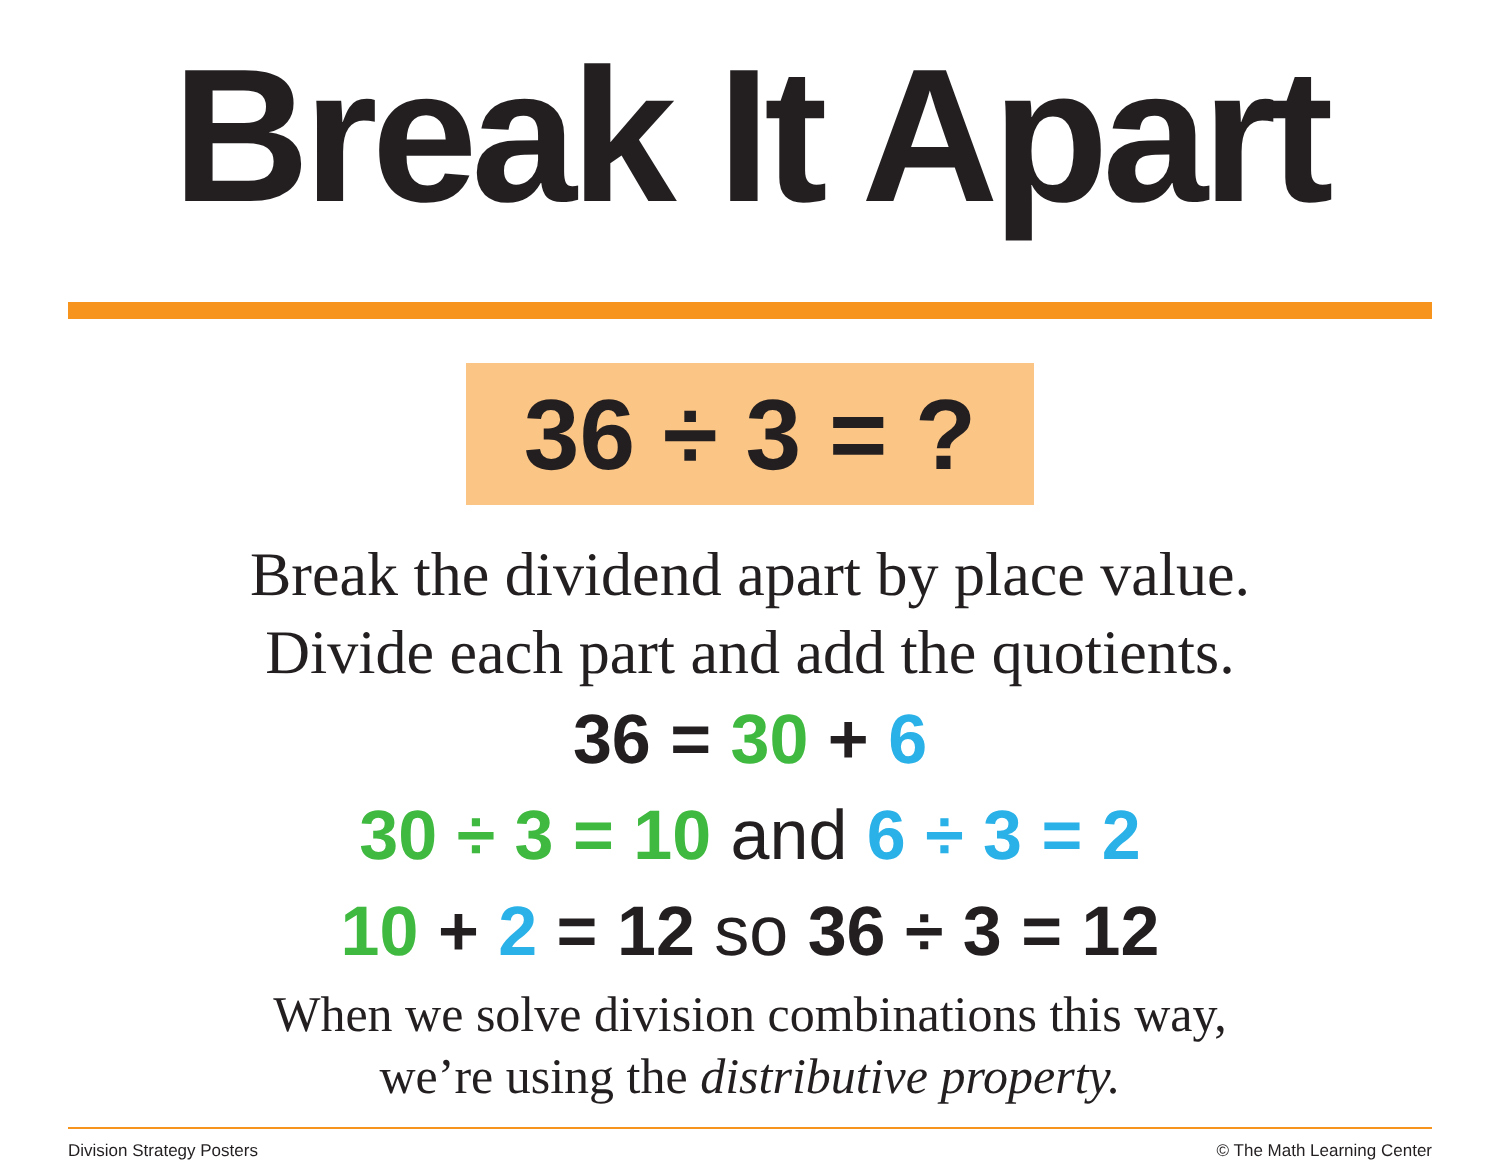Break It Apart
36 ÷ 3 = ?
Break the dividend apart by place value.
Divide each part and add the quotients.
36 = 30 + 6
30 ÷ 3 = 10 and 6 ÷ 3 = 2
10 + 2 = 12 so 36 ÷ 3 = 12
When we solve division combinations this way,
we’re using the distributive property.
Division Strategy Posters © The Math Learning Center